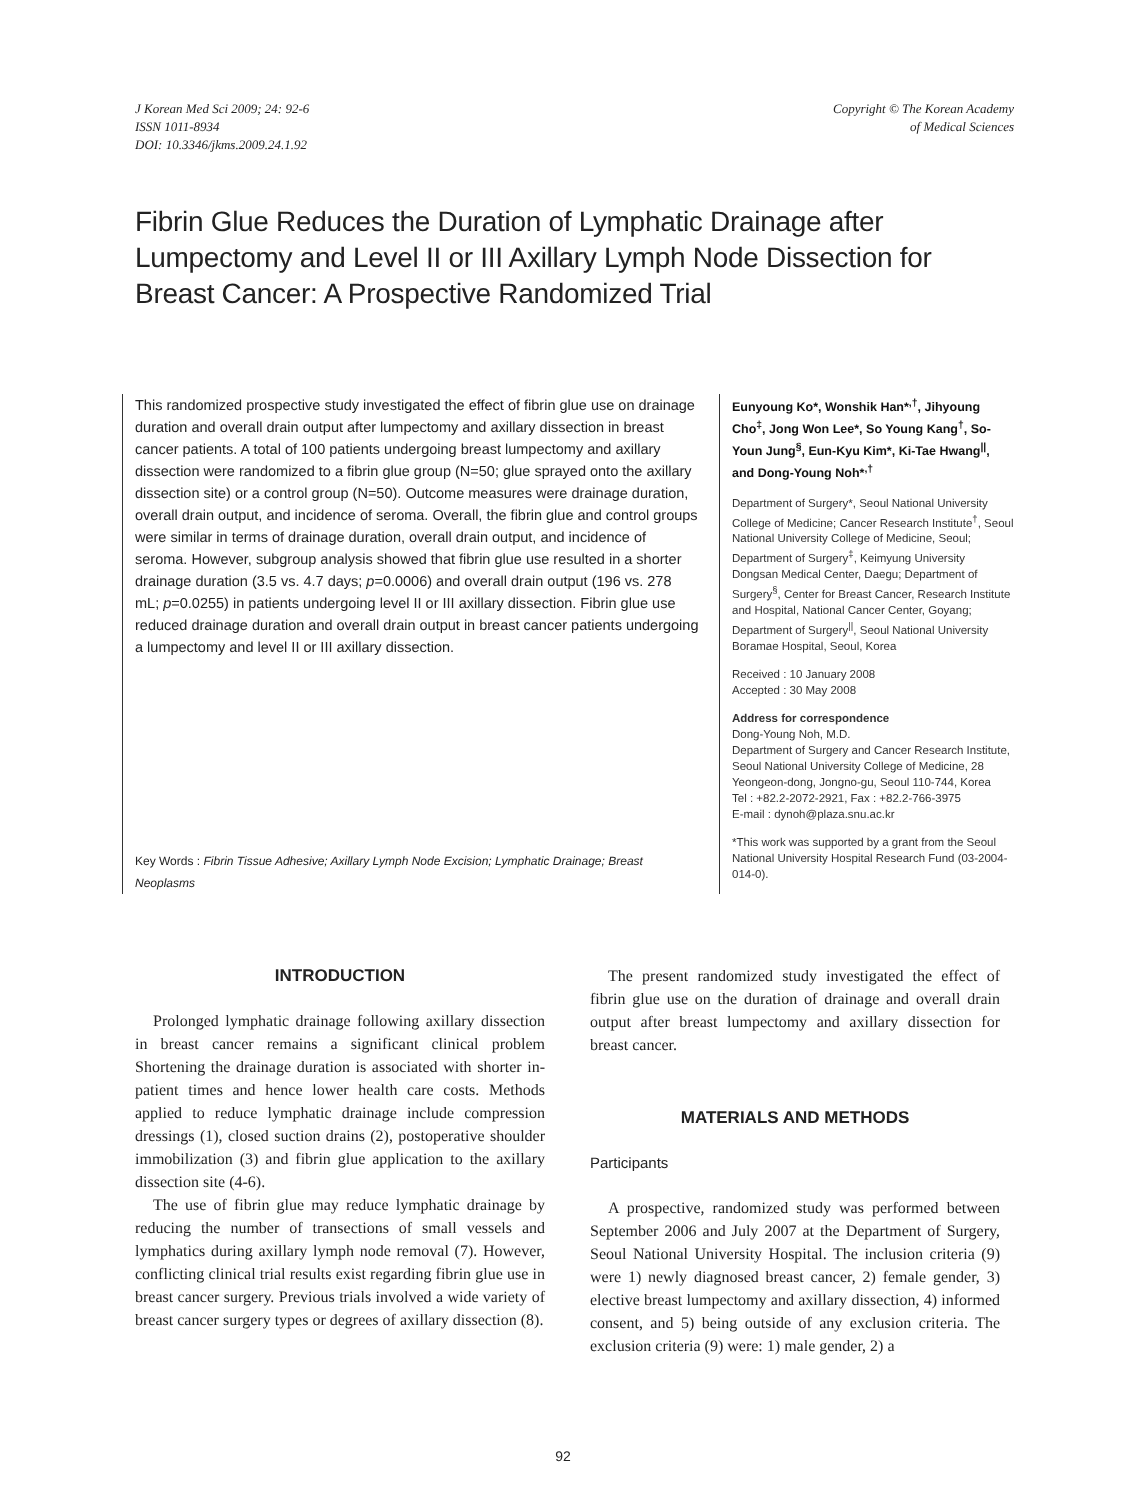J Korean Med Sci 2009; 24: 92-6
ISSN 1011-8934
DOI: 10.3346/jkms.2009.24.1.92
Copyright © The Korean Academy
of Medical Sciences
Fibrin Glue Reduces the Duration of Lymphatic Drainage after Lumpectomy and Level II or III Axillary Lymph Node Dissection for Breast Cancer: A Prospective Randomized Trial
This randomized prospective study investigated the effect of fibrin glue use on drainage duration and overall drain output after lumpectomy and axillary dissection in breast cancer patients. A total of 100 patients undergoing breast lumpectomy and axillary dissection were randomized to a fibrin glue group (N=50; glue sprayed onto the axillary dissection site) or a control group (N=50). Outcome measures were drainage duration, overall drain output, and incidence of seroma. Overall, the fibrin glue and control groups were similar in terms of drainage duration, overall drain output, and incidence of seroma. However, subgroup analysis showed that fibrin glue use resulted in a shorter drainage duration (3.5 vs. 4.7 days; p=0.0006) and overall drain output (196 vs. 278 mL; p=0.0255) in patients undergoing level II or III axillary dissection. Fibrin glue use reduced drainage duration and overall drain output in breast cancer patients undergoing a lumpectomy and level II or III axillary dissection.
Key Words : Fibrin Tissue Adhesive; Axillary Lymph Node Excision; Lymphatic Drainage; Breast Neoplasms
Eunyoung Ko*, Wonshik Han*<sup>,†</sup>, Jihyoung Cho<sup>‡</sup>, Jong Won Lee*, So Young Kang<sup>†</sup>, So-Youn Jung<sup>§</sup>, Eun-Kyu Kim*, Ki-Tae Hwang<sup>||</sup>, and Dong-Young Noh*<sup>,†</sup>
Department of Surgery*, Seoul National University College of Medicine; Cancer Research Institute<sup>†</sup>, Seoul National University College of Medicine, Seoul; Department of Surgery<sup>‡</sup>, Keimyung University Dongsan Medical Center, Daegu; Department of Surgery<sup>§</sup>, Center for Breast Cancer, Research Institute and Hospital, National Cancer Center, Goyang; Department of Surgery<sup>||</sup>, Seoul National University Boramae Hospital, Seoul, Korea
Received : 10 January 2008
Accepted : 30 May 2008
Address for correspondence
Dong-Young Noh, M.D.
Department of Surgery and Cancer Research Institute, Seoul National University College of Medicine, 28 Yeongeon-dong, Jongno-gu, Seoul 110-744, Korea
Tel : +82.2-2072-2921, Fax : +82.2-766-3975
E-mail : dynoh@plaza.snu.ac.kr
*This work was supported by a grant from the Seoul National University Hospital Research Fund (03-2004-014-0).
INTRODUCTION
Prolonged lymphatic drainage following axillary dissection in breast cancer remains a significant clinical problem Shortening the drainage duration is associated with shorter in-patient times and hence lower health care costs. Methods applied to reduce lymphatic drainage include compression dressings (1), closed suction drains (2), postoperative shoulder immobilization (3) and fibrin glue application to the axillary dissection site (4-6).
The use of fibrin glue may reduce lymphatic drainage by reducing the number of transections of small vessels and lymphatics during axillary lymph node removal (7). However, conflicting clinical trial results exist regarding fibrin glue use in breast cancer surgery. Previous trials involved a wide variety of breast cancer surgery types or degrees of axillary dissection (8).
The present randomized study investigated the effect of fibrin glue use on the duration of drainage and overall drain output after breast lumpectomy and axillary dissection for breast cancer.
MATERIALS AND METHODS
Participants
A prospective, randomized study was performed between September 2006 and July 2007 at the Department of Surgery, Seoul National University Hospital. The inclusion criteria (9) were 1) newly diagnosed breast cancer, 2) female gender, 3) elective breast lumpectomy and axillary dissection, 4) informed consent, and 5) being outside of any exclusion criteria. The exclusion criteria (9) were: 1) male gender, 2) a
92